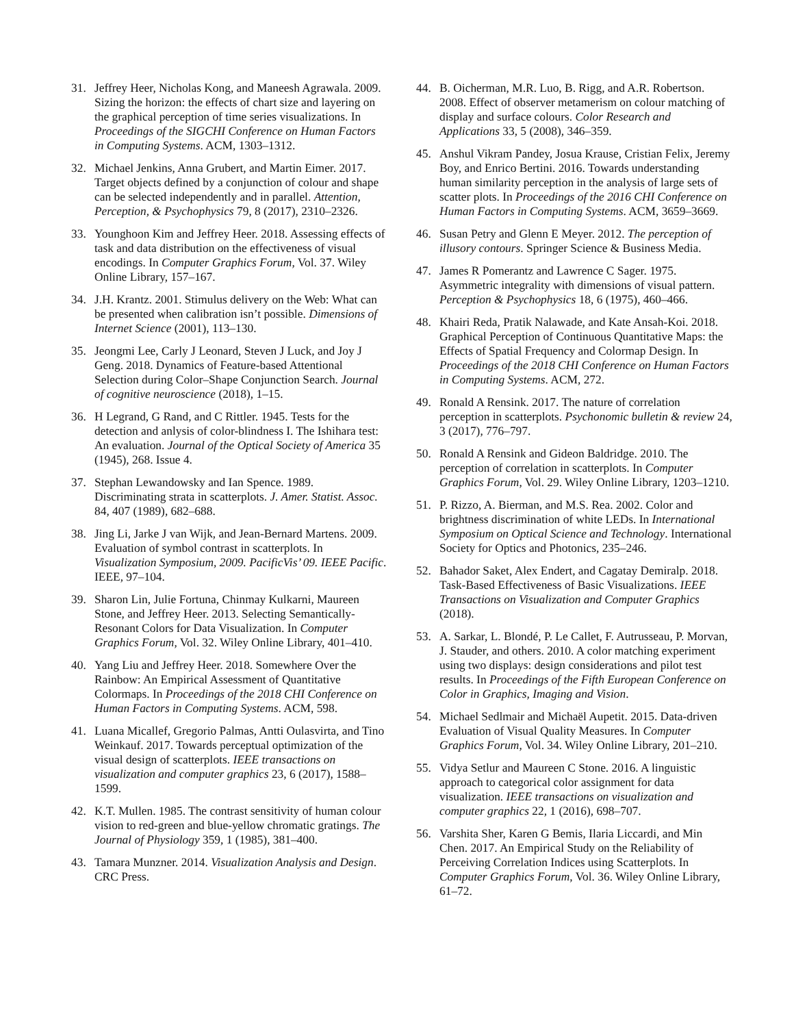31. Jeffrey Heer, Nicholas Kong, and Maneesh Agrawala. 2009. Sizing the horizon: the effects of chart size and layering on the graphical perception of time series visualizations. In Proceedings of the SIGCHI Conference on Human Factors in Computing Systems. ACM, 1303–1312.
32. Michael Jenkins, Anna Grubert, and Martin Eimer. 2017. Target objects defined by a conjunction of colour and shape can be selected independently and in parallel. Attention, Perception, & Psychophysics 79, 8 (2017), 2310–2326.
33. Younghoon Kim and Jeffrey Heer. 2018. Assessing effects of task and data distribution on the effectiveness of visual encodings. In Computer Graphics Forum, Vol. 37. Wiley Online Library, 157–167.
34. J.H. Krantz. 2001. Stimulus delivery on the Web: What can be presented when calibration isn’t possible. Dimensions of Internet Science (2001), 113–130.
35. Jeongmi Lee, Carly J Leonard, Steven J Luck, and Joy J Geng. 2018. Dynamics of Feature-based Attentional Selection during Color–Shape Conjunction Search. Journal of cognitive neuroscience (2018), 1–15.
36. H Legrand, G Rand, and C Rittler. 1945. Tests for the detection and anlysis of color-blindness I. The Ishihara test: An evaluation. Journal of the Optical Society of America 35 (1945), 268. Issue 4.
37. Stephan Lewandowsky and Ian Spence. 1989. Discriminating strata in scatterplots. J. Amer. Statist. Assoc. 84, 407 (1989), 682–688.
38. Jing Li, Jarke J van Wijk, and Jean-Bernard Martens. 2009. Evaluation of symbol contrast in scatterplots. In Visualization Symposium, 2009. PacificVis’ 09. IEEE Pacific. IEEE, 97–104.
39. Sharon Lin, Julie Fortuna, Chinmay Kulkarni, Maureen Stone, and Jeffrey Heer. 2013. Selecting Semantically-Resonant Colors for Data Visualization. In Computer Graphics Forum, Vol. 32. Wiley Online Library, 401–410.
40. Yang Liu and Jeffrey Heer. 2018. Somewhere Over the Rainbow: An Empirical Assessment of Quantitative Colormaps. In Proceedings of the 2018 CHI Conference on Human Factors in Computing Systems. ACM, 598.
41. Luana Micallef, Gregorio Palmas, Antti Oulasvirta, and Tino Weinkauf. 2017. Towards perceptual optimization of the visual design of scatterplots. IEEE transactions on visualization and computer graphics 23, 6 (2017), 1588–1599.
42. K.T. Mullen. 1985. The contrast sensitivity of human colour vision to red-green and blue-yellow chromatic gratings. The Journal of Physiology 359, 1 (1985), 381–400.
43. Tamara Munzner. 2014. Visualization Analysis and Design. CRC Press.
44. B. Oicherman, M.R. Luo, B. Rigg, and A.R. Robertson. 2008. Effect of observer metamerism on colour matching of display and surface colours. Color Research and Applications 33, 5 (2008), 346–359.
45. Anshul Vikram Pandey, Josua Krause, Cristian Felix, Jeremy Boy, and Enrico Bertini. 2016. Towards understanding human similarity perception in the analysis of large sets of scatter plots. In Proceedings of the 2016 CHI Conference on Human Factors in Computing Systems. ACM, 3659–3669.
46. Susan Petry and Glenn E Meyer. 2012. The perception of illusory contours. Springer Science & Business Media.
47. James R Pomerantz and Lawrence C Sager. 1975. Asymmetric integrality with dimensions of visual pattern. Perception & Psychophysics 18, 6 (1975), 460–466.
48. Khairi Reda, Pratik Nalawade, and Kate Ansah-Koi. 2018. Graphical Perception of Continuous Quantitative Maps: the Effects of Spatial Frequency and Colormap Design. In Proceedings of the 2018 CHI Conference on Human Factors in Computing Systems. ACM, 272.
49. Ronald A Rensink. 2017. The nature of correlation perception in scatterplots. Psychonomic bulletin & review 24, 3 (2017), 776–797.
50. Ronald A Rensink and Gideon Baldridge. 2010. The perception of correlation in scatterplots. In Computer Graphics Forum, Vol. 29. Wiley Online Library, 1203–1210.
51. P. Rizzo, A. Bierman, and M.S. Rea. 2002. Color and brightness discrimination of white LEDs. In International Symposium on Optical Science and Technology. International Society for Optics and Photonics, 235–246.
52. Bahador Saket, Alex Endert, and Cagatay Demiralp. 2018. Task-Based Effectiveness of Basic Visualizations. IEEE Transactions on Visualization and Computer Graphics (2018).
53. A. Sarkar, L. Blondé, P. Le Callet, F. Autrusseau, P. Morvan, J. Stauder, and others. 2010. A color matching experiment using two displays: design considerations and pilot test results. In Proceedings of the Fifth European Conference on Color in Graphics, Imaging and Vision.
54. Michael Sedlmair and Michaël Aupetit. 2015. Data-driven Evaluation of Visual Quality Measures. In Computer Graphics Forum, Vol. 34. Wiley Online Library, 201–210.
55. Vidya Setlur and Maureen C Stone. 2016. A linguistic approach to categorical color assignment for data visualization. IEEE transactions on visualization and computer graphics 22, 1 (2016), 698–707.
56. Varshita Sher, Karen G Bemis, Ilaria Liccardi, and Min Chen. 2017. An Empirical Study on the Reliability of Perceiving Correlation Indices using Scatterplots. In Computer Graphics Forum, Vol. 36. Wiley Online Library, 61–72.